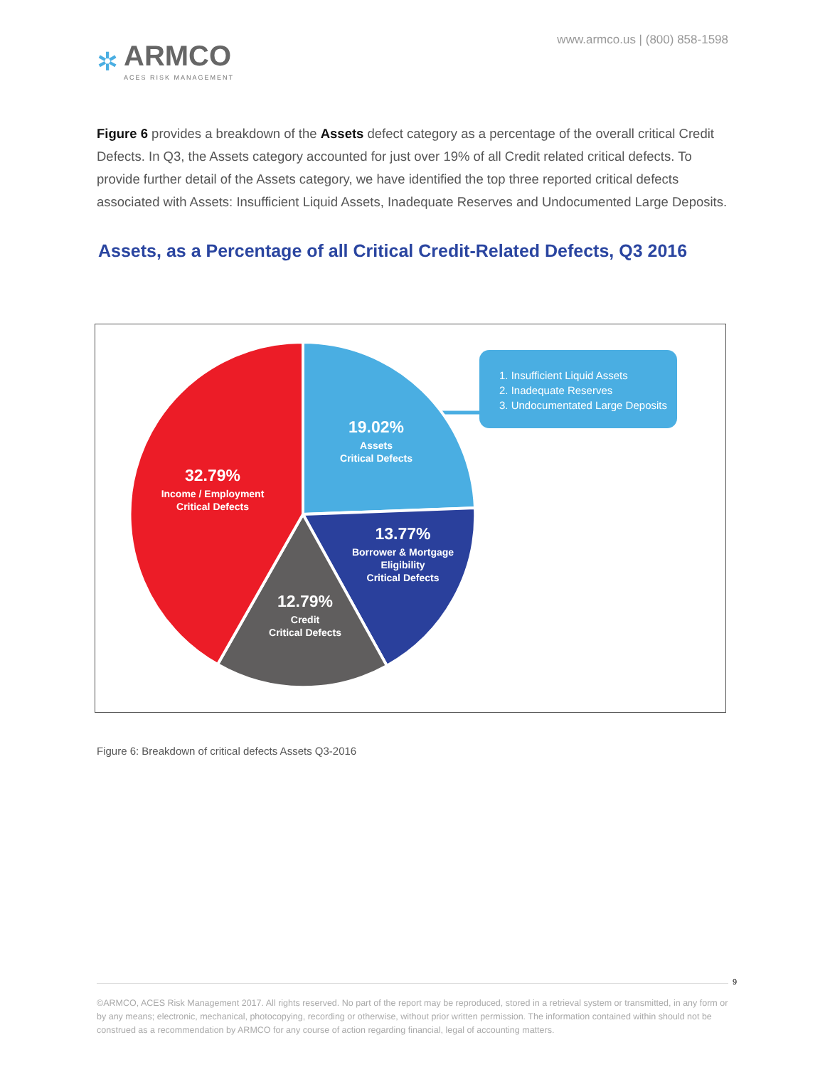✲
ARMCO
ACES RISK MANAGEMENT
www.armco.us | (800) 858-1598
Figure 6 provides a breakdown of the Assets defect category as a percentage of the overall critical Credit Defects. In Q3, the Assets category accounted for just over 19% of all Credit related critical defects. To provide further detail of the Assets category, we have identified the top three reported critical defects associated with Assets: Insufficient Liquid Assets, Inadequate Reserves and Undocumented Large Deposits.
Assets, as a Percentage of all Critical Credit-Related Defects, Q3 2016
19.02%
Assets
Critical Defects
32.79%
Income / Employment
Critical Defects
13.77%
Borrower & Mortgage
Eligibility
Critical Defects
12.79%
Credit
Critical Defects
1. Insufficient Liquid Assets
2. Inadequate Reserves
3. Undocumentated Large Deposits
Figure 6: Breakdown of critical defects Assets Q3-2016
9
©ARMCO, ACES Risk Management 2017. All rights reserved. No part of the report may be reproduced, stored in a retrieval system or transmitted, in any form or by any means; electronic, mechanical, photocopying, recording or otherwise, without prior written permission. The information contained within should not be construed as a recommendation by ARMCO for any course of action regarding financial, legal of accounting matters.